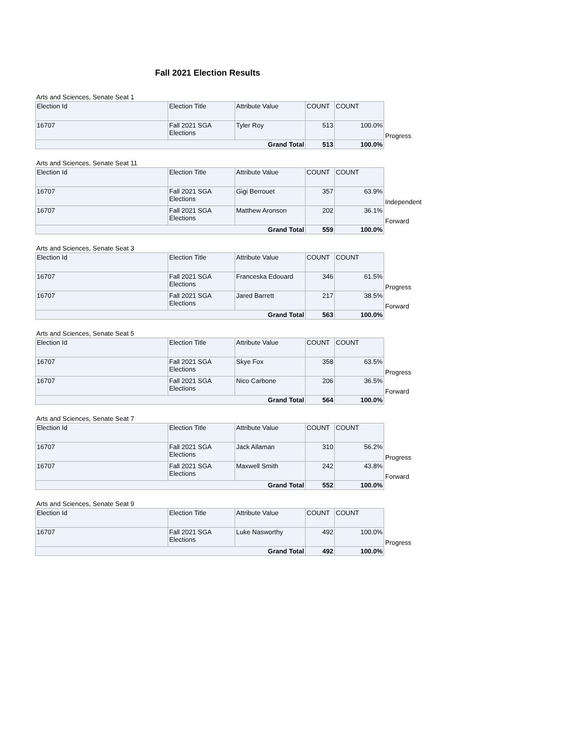Fall 2021 Election Results
Arts and Sciences, Senate Seat 1
| Election Id | Election Title | Attribute Value | COUNT | COUNT | |
| 16707 | Fall 2021 SGA Elections | Tyler Roy | 513 | 100.0% | Progress |
| Grand Total | | | 513 | 100.0% | |
Arts and Sciences, Senate Seat 11
| Election Id | Election Title | Attribute Value | COUNT | COUNT | |
| 16707 | Fall 2021 SGA Elections | Gigi Berrouet | 357 | 63.9% | Independent |
| 16707 | Fall 2021 SGA Elections | Matthew Aronson | 202 | 36.1% | Forward |
| Grand Total | | | 559 | 100.0% | |
Arts and Sciences, Senate Seat 3
| Election Id | Election Title | Attribute Value | COUNT | COUNT | |
| 16707 | Fall 2021 SGA Elections | Franceska Edouard | 346 | 61.5% | Progress |
| 16707 | Fall 2021 SGA Elections | Jared Barrett | 217 | 38.5% | Forward |
| Grand Total | | | 563 | 100.0% | |
Arts and Sciences, Senate Seat 5
| Election Id | Election Title | Attribute Value | COUNT | COUNT | |
| 16707 | Fall 2021 SGA Elections | Skye Fox | 358 | 63.5% | Progress |
| 16707 | Fall 2021 SGA Elections | Nico Carbone | 206 | 36.5% | Forward |
| Grand Total | | | 564 | 100.0% | |
Arts and Sciences, Senate Seat 7
| Election Id | Election Title | Attribute Value | COUNT | COUNT | |
| 16707 | Fall 2021 SGA Elections | Jack Allaman | 310 | 56.2% | Progress |
| 16707 | Fall 2021 SGA Elections | Maxwell Smith | 242 | 43.8% | Forward |
| Grand Total | | | 552 | 100.0% | |
Arts and Sciences, Senate Seat 9
| Election Id | Election Title | Attribute Value | COUNT | COUNT | |
| 16707 | Fall 2021 SGA Elections | Luke Nasworthy | 492 | 100.0% | Progress |
| Grand Total | | | 492 | 100.0% | |